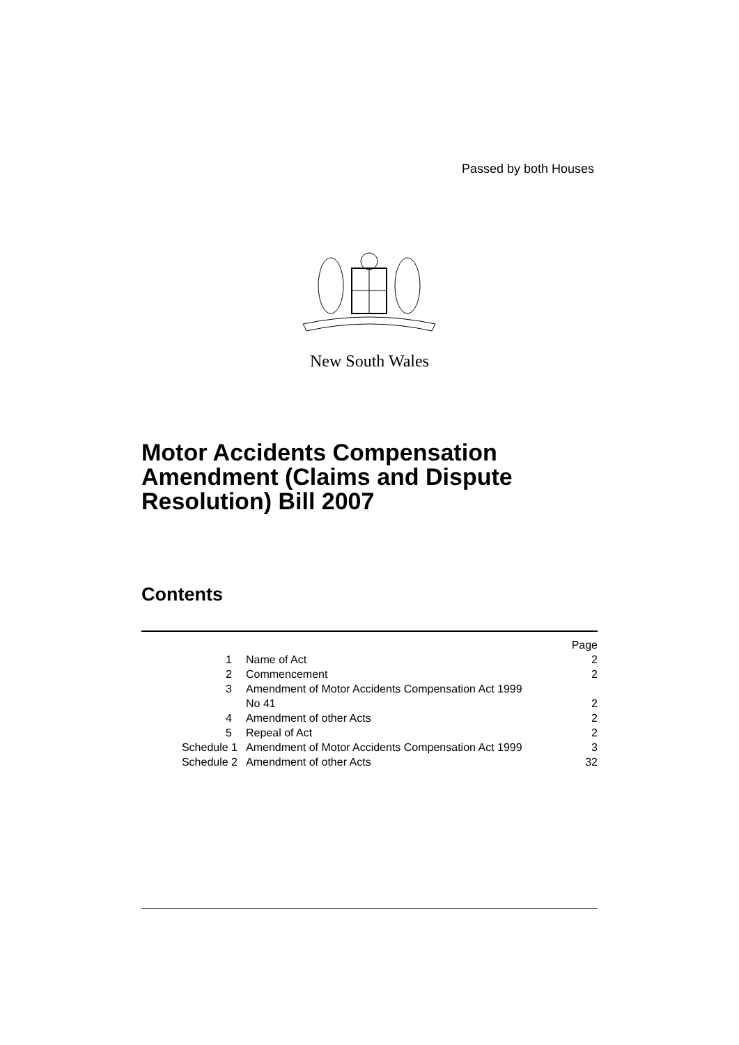Passed by both Houses
New South Wales
Motor Accidents Compensation
Amendment (Claims and Dispute
Resolution) Bill 2007
Contents
| | | Page |
| 1 | Name of Act | 2 |
| 2 | Commencement | 2 |
| 3 | Amendment of Motor Accidents Compensation Act 1999 No 41 | 2 |
| 4 | Amendment of other Acts | 2 |
| 5 | Repeal of Act | 2 |
| Schedule 1 | Amendment of Motor Accidents Compensation Act 1999 | 3 |
| Schedule 2 | Amendment of other Acts | 32 |